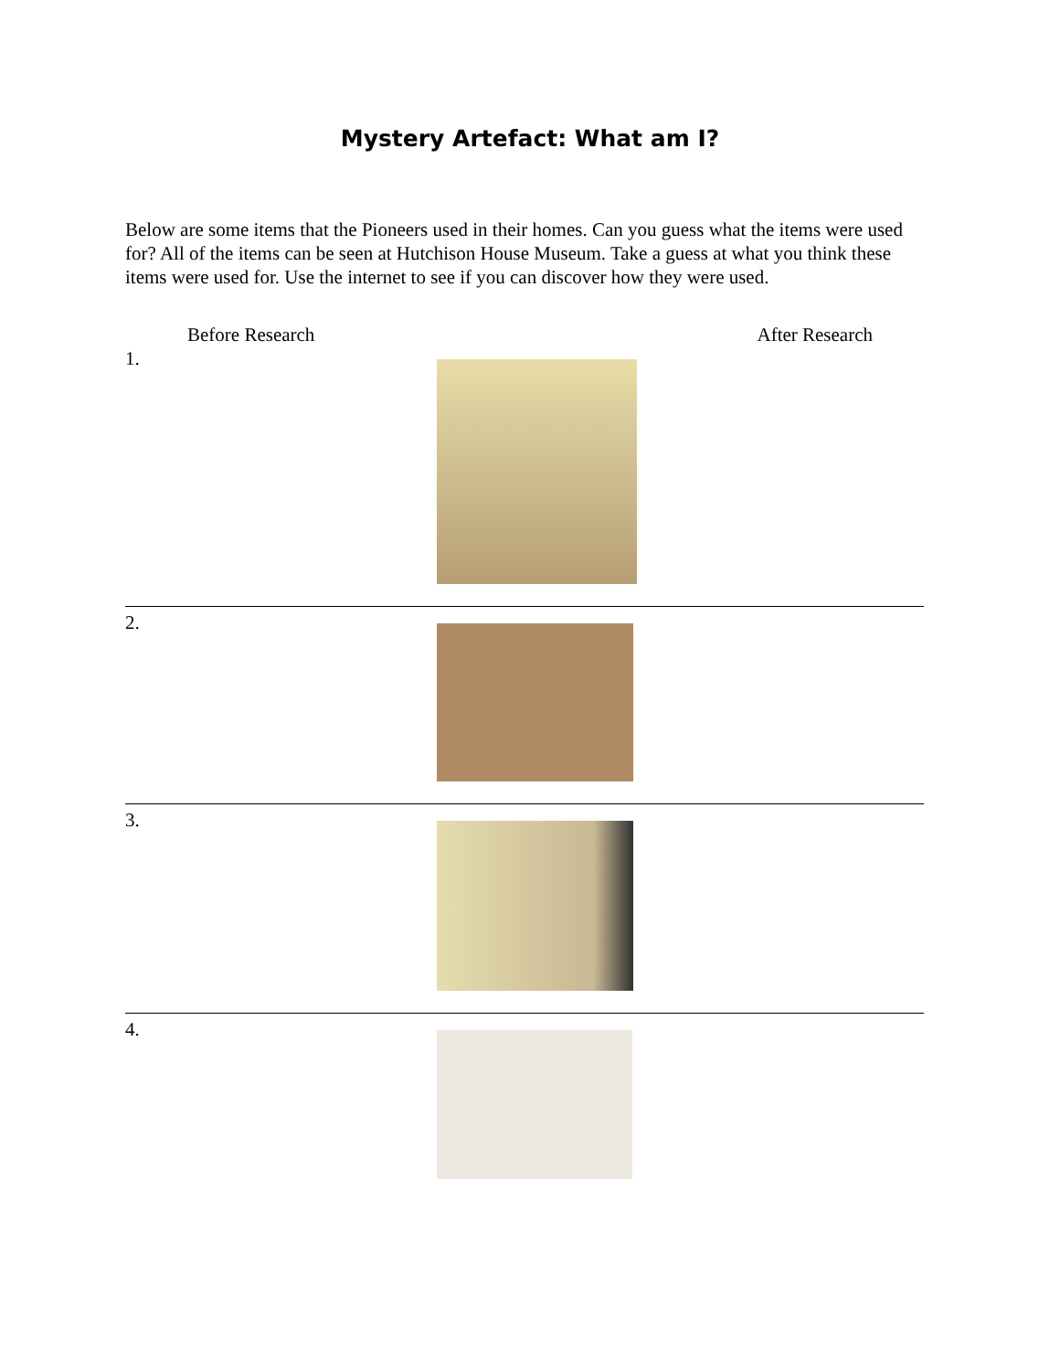Mystery Artefact: What am I?
Below are some items that the Pioneers used in their homes. Can you guess what the items were used for? All of the items can be seen at Hutchison House Museum. Take a guess at what you think these items were used for. Use the internet to see if you can discover how they were used.
Before Research After Research
1.
2.
3.
4.